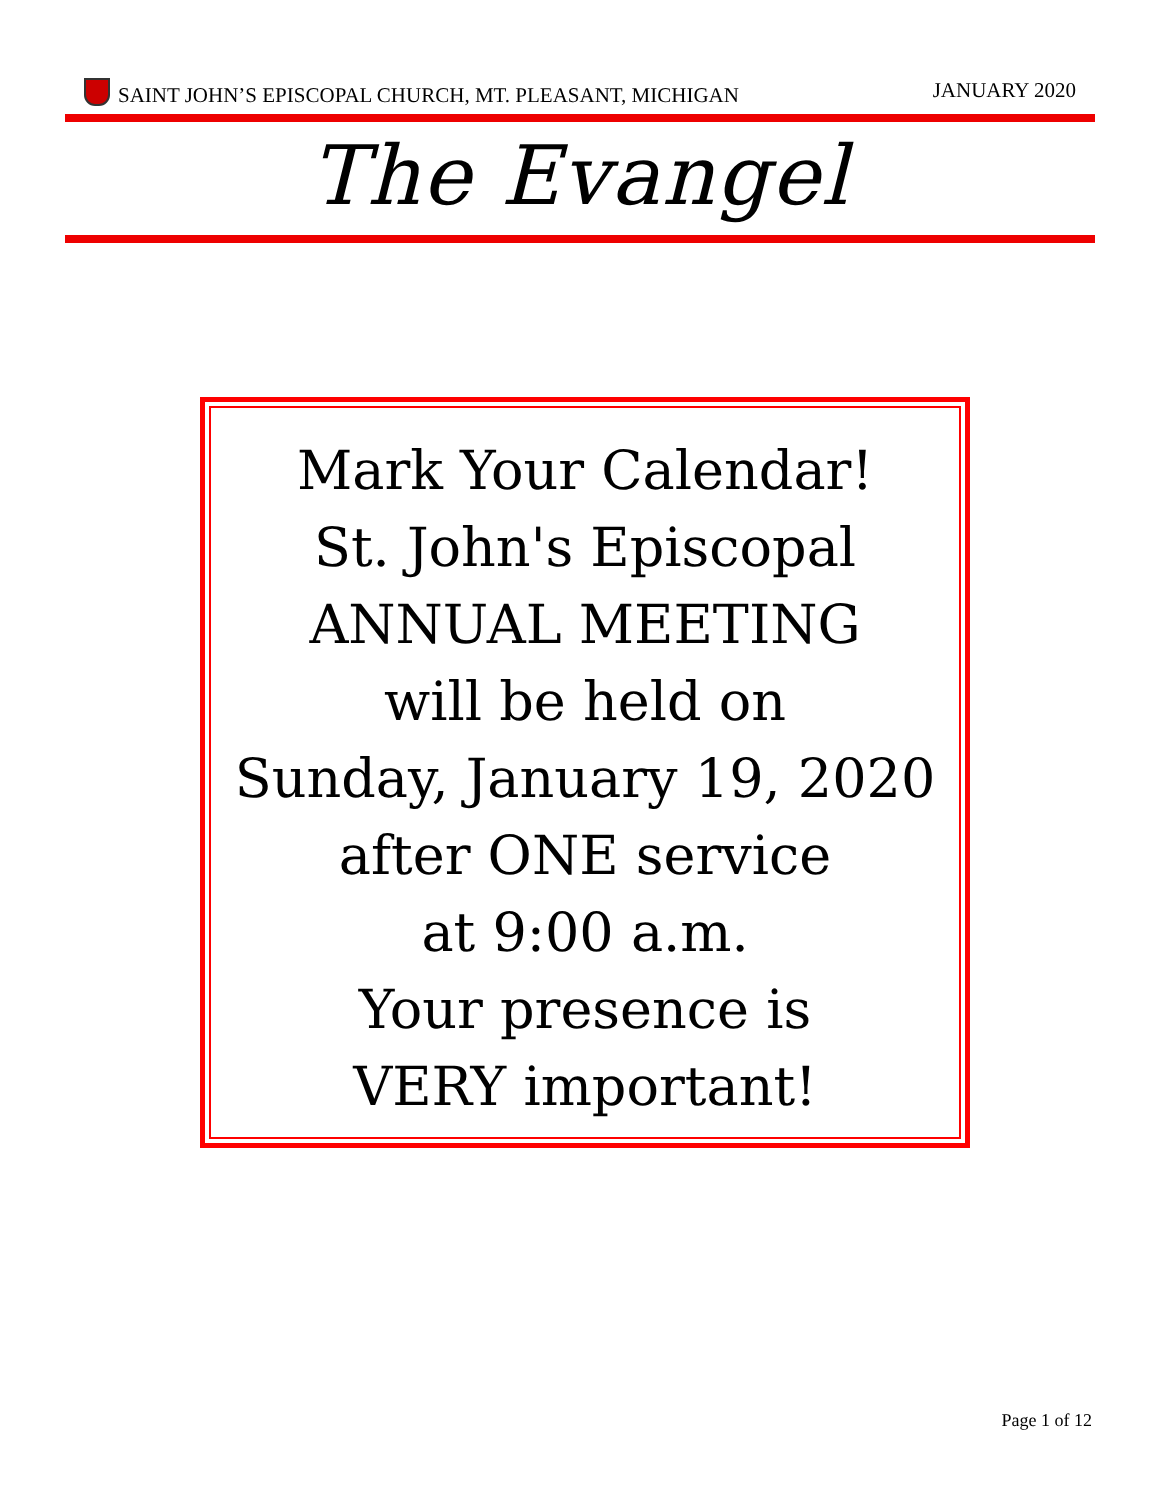SAINT JOHN’S EPISCOPAL CHURCH, MT. PLEASANT, MICHIGAN JANUARY 2020
The Evangel
Mark Your Calendar!
St. John's Episcopal
ANNUAL MEETING
will be held on
Sunday, January 19, 2020
after ONE service
at 9:00 a.m.
Your presence is
VERY important!
Page 1 of 12